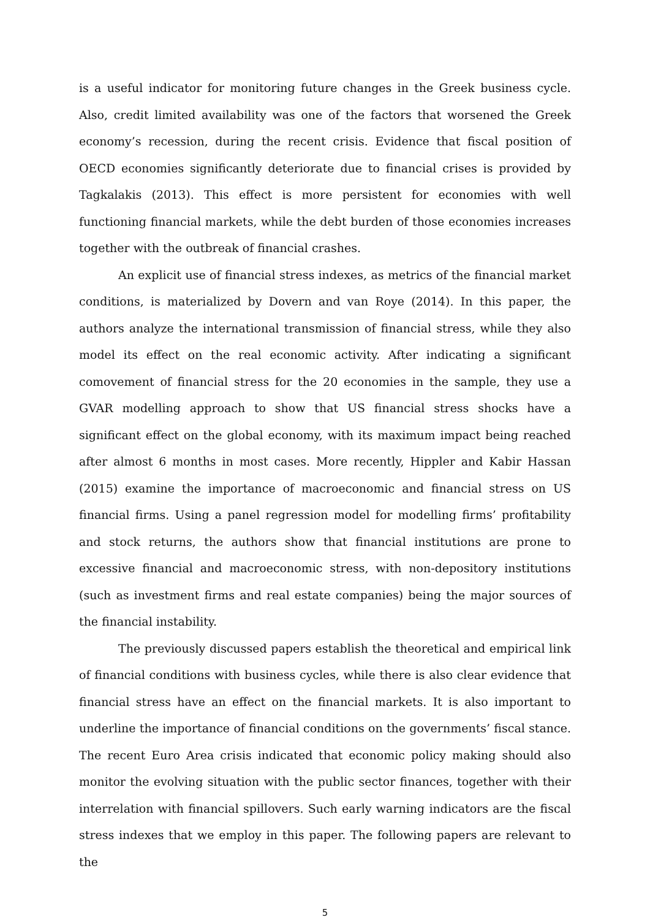is a useful indicator for monitoring future changes in the Greek business cycle. Also, credit limited availability was one of the factors that worsened the Greek economy’s recession, during the recent crisis. Evidence that fiscal position of OECD economies significantly deteriorate due to financial crises is provided by Tagkalakis (2013). This effect is more persistent for economies with well functioning financial markets, while the debt burden of those economies increases together with the outbreak of financial crashes.
An explicit use of financial stress indexes, as metrics of the financial market conditions, is materialized by Dovern and van Roye (2014). In this paper, the authors analyze the international transmission of financial stress, while they also model its effect on the real economic activity. After indicating a significant comovement of financial stress for the 20 economies in the sample, they use a GVAR modelling approach to show that US financial stress shocks have a significant effect on the global economy, with its maximum impact being reached after almost 6 months in most cases. More recently, Hippler and Kabir Hassan (2015) examine the importance of macroeconomic and financial stress on US financial firms. Using a panel regression model for modelling firms’ profitability and stock returns, the authors show that financial institutions are prone to excessive financial and macroeconomic stress, with non-depository institutions (such as investment firms and real estate companies) being the major sources of the financial instability.
The previously discussed papers establish the theoretical and empirical link of financial conditions with business cycles, while there is also clear evidence that financial stress have an effect on the financial markets. It is also important to underline the importance of financial conditions on the governments’ fiscal stance. The recent Euro Area crisis indicated that economic policy making should also monitor the evolving situation with the public sector finances, together with their interrelation with financial spillovers. Such early warning indicators are the fiscal stress indexes that we employ in this paper. The following papers are relevant to the
5